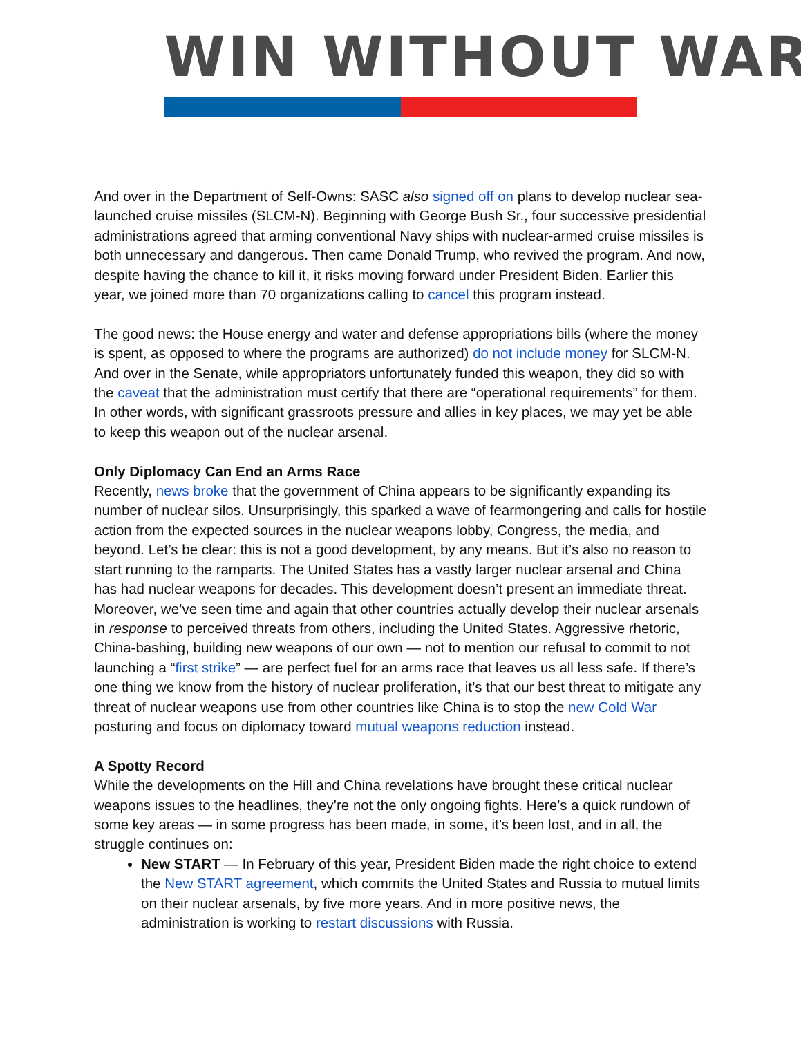WIN WITHOUT WAR
And over in the Department of Self-Owns: SASC also signed off on plans to develop nuclear sea-launched cruise missiles (SLCM-N). Beginning with George Bush Sr., four successive presidential administrations agreed that arming conventional Navy ships with nuclear-armed cruise missiles is both unnecessary and dangerous. Then came Donald Trump, who revived the program. And now, despite having the chance to kill it, it risks moving forward under President Biden. Earlier this year, we joined more than 70 organizations calling to cancel this program instead.
The good news: the House energy and water and defense appropriations bills (where the money is spent, as opposed to where the programs are authorized) do not include money for SLCM-N. And over in the Senate, while appropriators unfortunately funded this weapon, they did so with the caveat that the administration must certify that there are “operational requirements” for them. In other words, with significant grassroots pressure and allies in key places, we may yet be able to keep this weapon out of the nuclear arsenal.
Only Diplomacy Can End an Arms Race
Recently, news broke that the government of China appears to be significantly expanding its number of nuclear silos. Unsurprisingly, this sparked a wave of fearmongering and calls for hostile action from the expected sources in the nuclear weapons lobby, Congress, the media, and beyond. Let’s be clear: this is not a good development, by any means. But it’s also no reason to start running to the ramparts. The United States has a vastly larger nuclear arsenal and China has had nuclear weapons for decades. This development doesn’t present an immediate threat. Moreover, we’ve seen time and again that other countries actually develop their nuclear arsenals in response to perceived threats from others, including the United States. Aggressive rhetoric, China-bashing, building new weapons of our own — not to mention our refusal to commit to not launching a “first strike” — are perfect fuel for an arms race that leaves us all less safe. If there’s one thing we know from the history of nuclear proliferation, it’s that our best threat to mitigate any threat of nuclear weapons use from other countries like China is to stop the new Cold War posturing and focus on diplomacy toward mutual weapons reduction instead.
A Spotty Record
While the developments on the Hill and China revelations have brought these critical nuclear weapons issues to the headlines, they’re not the only ongoing fights. Here’s a quick rundown of some key areas — in some progress has been made, in some, it’s been lost, and in all, the struggle continues on:
New START — In February of this year, President Biden made the right choice to extend the New START agreement, which commits the United States and Russia to mutual limits on their nuclear arsenals, by five more years. And in more positive news, the administration is working to restart discussions with Russia.